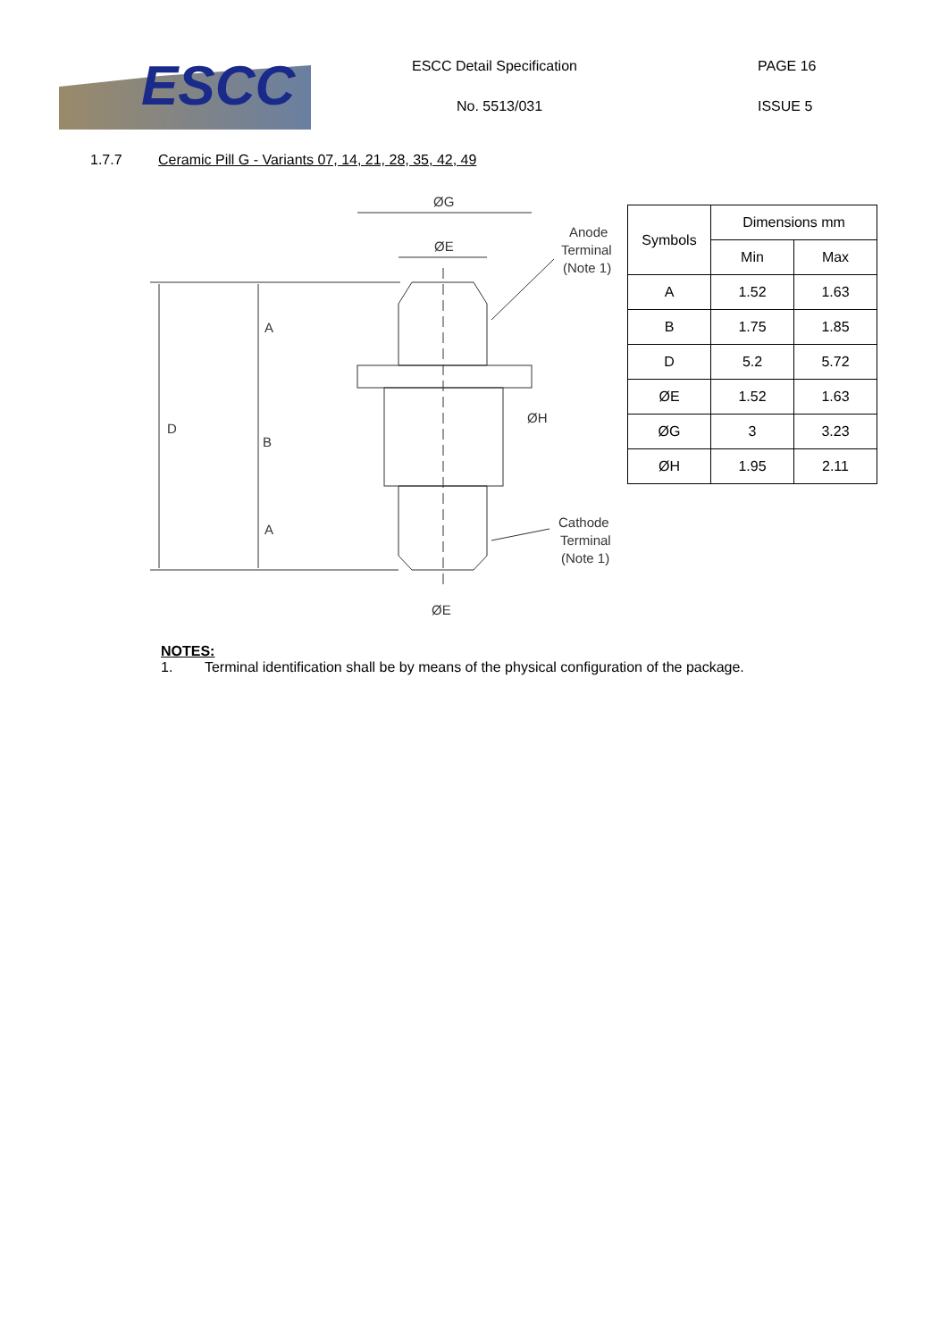ESCC ESCC Detail Specification
No. 5513/031
PAGE 16
ISSUE 5
1.7.7 Ceramic Pill G - Variants 07, 14, 21, 28, 35, 42, 49
ØG
ØE
A
D
B
A
ØH
ØE
Anode
Terminal
(Note 1)
Cathode
Terminal
(Note 1)
| Symbols | Dimensions mm | |
| --- | --- | --- |
| | Min | Max |
| A | 1.52 | 1.63 |
| B | 1.75 | 1.85 |
| D | 5.2 | 5.72 |
| ØE | 1.52 | 1.63 |
| ØG | 3 | 3.23 |
| ØH | 1.95 | 2.11 |
NOTES:
1. Terminal identification shall be by means of the physical configuration of the package.